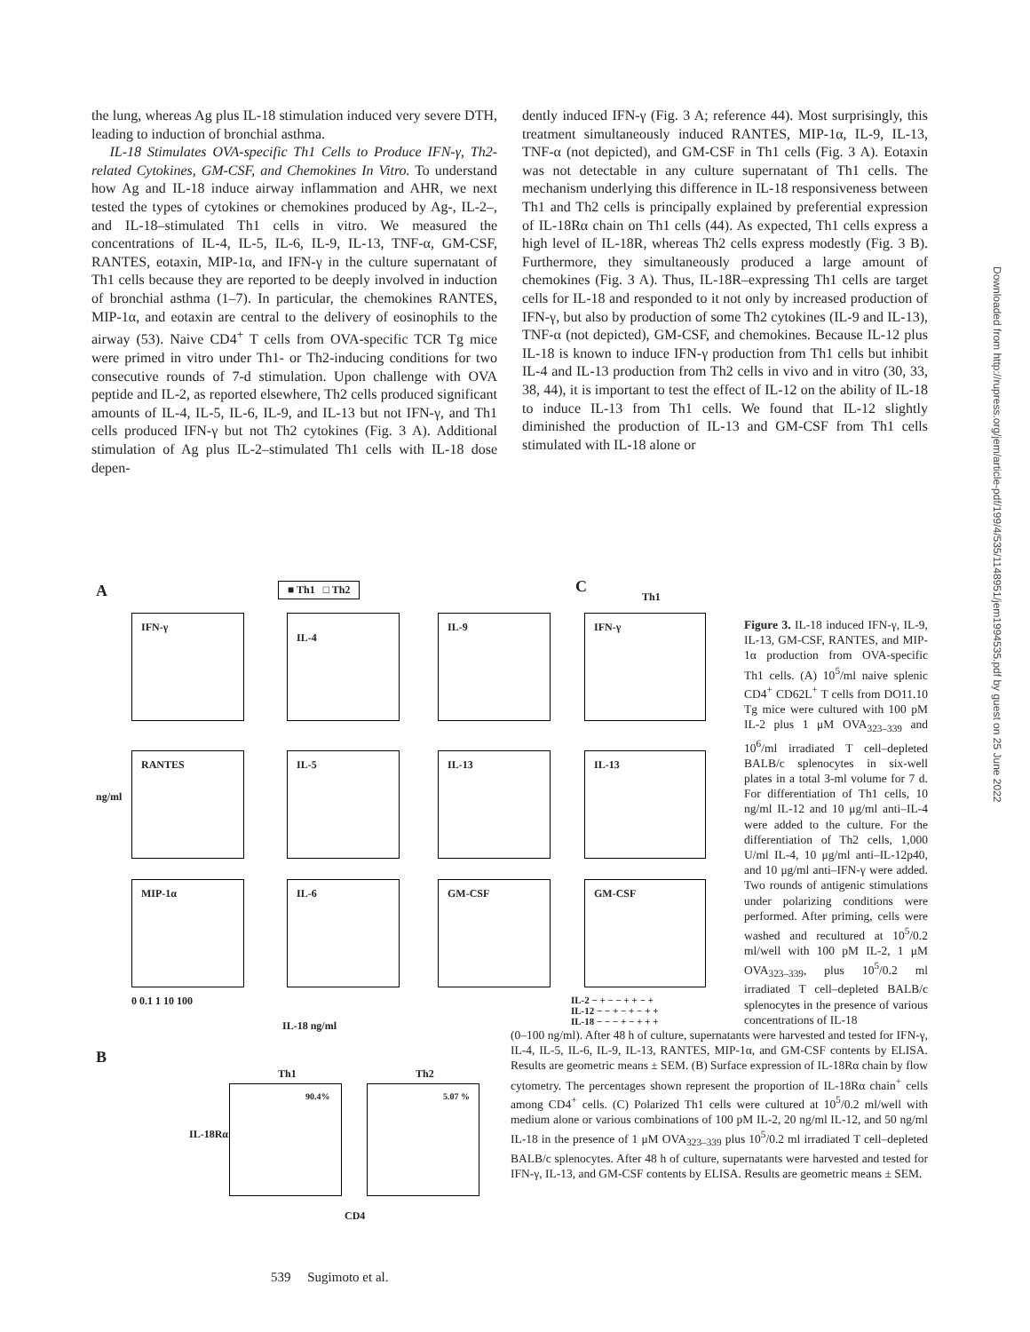the lung, whereas Ag plus IL-18 stimulation induced very severe DTH, leading to induction of bronchial asthma.
IL-18 Stimulates OVA-specific Th1 Cells to Produce IFN-γ, Th2-related Cytokines, GM-CSF, and Chemokines In Vitro. To understand how Ag and IL-18 induce airway inflammation and AHR, we next tested the types of cytokines or chemokines produced by Ag-, IL-2–, and IL-18–stimulated Th1 cells in vitro. We measured the concentrations of IL-4, IL-5, IL-6, IL-9, IL-13, TNF-α, GM-CSF, RANTES, eotaxin, MIP-1α, and IFN-γ in the culture supernatant of Th1 cells because they are reported to be deeply involved in induction of bronchial asthma (1–7). In particular, the chemokines RANTES, MIP-1α, and eotaxin are central to the delivery of eosinophils to the airway (53). Naive CD4<sup>+</sup> T cells from OVA-specific TCR Tg mice were primed in vitro under Th1- or Th2-inducing conditions for two consecutive rounds of 7-d stimulation. Upon challenge with OVA peptide and IL-2, as reported elsewhere, Th2 cells produced significant amounts of IL-4, IL-5, IL-6, IL-9, and IL-13 but not IFN-γ, and Th1 cells produced IFN-γ but not Th2 cytokines (Fig. 3 A). Additional stimulation of Ag plus IL-2–stimulated Th1 cells with IL-18 dose depen-
dently induced IFN-γ (Fig. 3 A; reference 44). Most surprisingly, this treatment simultaneously induced RANTES, MIP-1α, IL-9, IL-13, TNF-α (not depicted), and GM-CSF in Th1 cells (Fig. 3 A). Eotaxin was not detectable in any culture supernatant of Th1 cells. The mechanism underlying this difference in IL-18 responsiveness between Th1 and Th2 cells is principally explained by preferential expression of IL-18Rα chain on Th1 cells (44). As expected, Th1 cells express a high level of IL-18R, whereas Th2 cells express modestly (Fig. 3 B). Furthermore, they simultaneously produced a large amount of chemokines (Fig. 3 A). Thus, IL-18R–expressing Th1 cells are target cells for IL-18 and responded to it not only by increased production of IFN-γ, but also by production of some Th2 cytokines (IL-9 and IL-13), TNF-α (not depicted), GM-CSF, and chemokines. Because IL-12 plus IL-18 is known to induce IFN-γ production from Th1 cells but inhibit IL-4 and IL-13 production from Th2 cells in vivo and in vitro (30, 33, 38, 44), it is important to test the effect of IL-12 on the ability of IL-18 to induce IL-13 from Th1 cells. We found that IL-12 slightly diminished the production of IL-13 and GM-CSF from Th1 cells stimulated with IL-18 alone or
A ■ Th1 □ Th2 C
Th1
IFN-γ IL-4 IL-9
RANTES IL-5 IL-13
MIP-1α IL-6 GM-CSF
ng/ml
0 0.1 1 10 100
IL-18 ng/ml
IFN-γ
IL-13
GM-CSF
IL-2 − + − − + + − +
IL-12 − − + − + − + +
IL-18 − − − + − + + +
B
Th1 Th2
90.4% 5.07 %
IL-18Rα
CD4
Figure 3. IL-18 induced IFN-γ, IL-9, IL-13, GM-CSF, RANTES, and MIP-1α production from OVA-specific Th1 cells. (A) 10<sup>5</sup>/ml naive splenic CD4<sup>+</sup> CD62L<sup>+</sup> T cells from DO11.10 Tg mice were cultured with 100 pM IL-2 plus 1 μM OVA<sub>323–339</sub> and 10<sup>6</sup>/ml irradiated T cell–depleted BALB/c splenocytes in six-well plates in a total 3-ml volume for 7 d. For differentiation of Th1 cells, 10 ng/ml IL-12 and 10 μg/ml anti–IL-4 were added to the culture. For the differentiation of Th2 cells, 1,000 U/ml IL-4, 10 μg/ml anti–IL-12p40, and 10 μg/ml anti–IFN-γ were added. Two rounds of antigenic stimulations under polarizing conditions were performed. After priming, cells were washed and recultured at 10<sup>5</sup>/0.2 ml/well with 100 pM IL-2, 1 μM OVA<sub>323–339</sub>, plus 10<sup>5</sup>/0.2 ml irradiated T cell–depleted BALB/c splenocytes in the presence of various concentrations of IL-18
(0–100 ng/ml). After 48 h of culture, supernatants were harvested and tested for IFN-γ, IL-4, IL-5, IL-6, IL-9, IL-13, RANTES, MIP-1α, and GM-CSF contents by ELISA. Results are geometric means ± SEM. (B) Surface expression of IL-18Rα chain by flow cytometry. The percentages shown represent the proportion of IL-18Rα chain<sup>+</sup> cells among CD4<sup>+</sup> cells. (C) Polarized Th1 cells were cultured at 10<sup>5</sup>/0.2 ml/well with medium alone or various combinations of 100 pM IL-2, 20 ng/ml IL-12, and 50 ng/ml IL-18 in the presence of 1 μM OVA<sub>323–339</sub> plus 10<sup>5</sup>/0.2 ml irradiated T cell–depleted BALB/c splenocytes. After 48 h of culture, supernatants were harvested and tested for IFN-γ, IL-13, and GM-CSF contents by ELISA. Results are geometric means ± SEM.
539 Sugimoto et al.
Downloaded from http://rupress.org/jem/article-pdf/199/4/535/1148951/jem1994535.pdf by guest on 25 June 2022